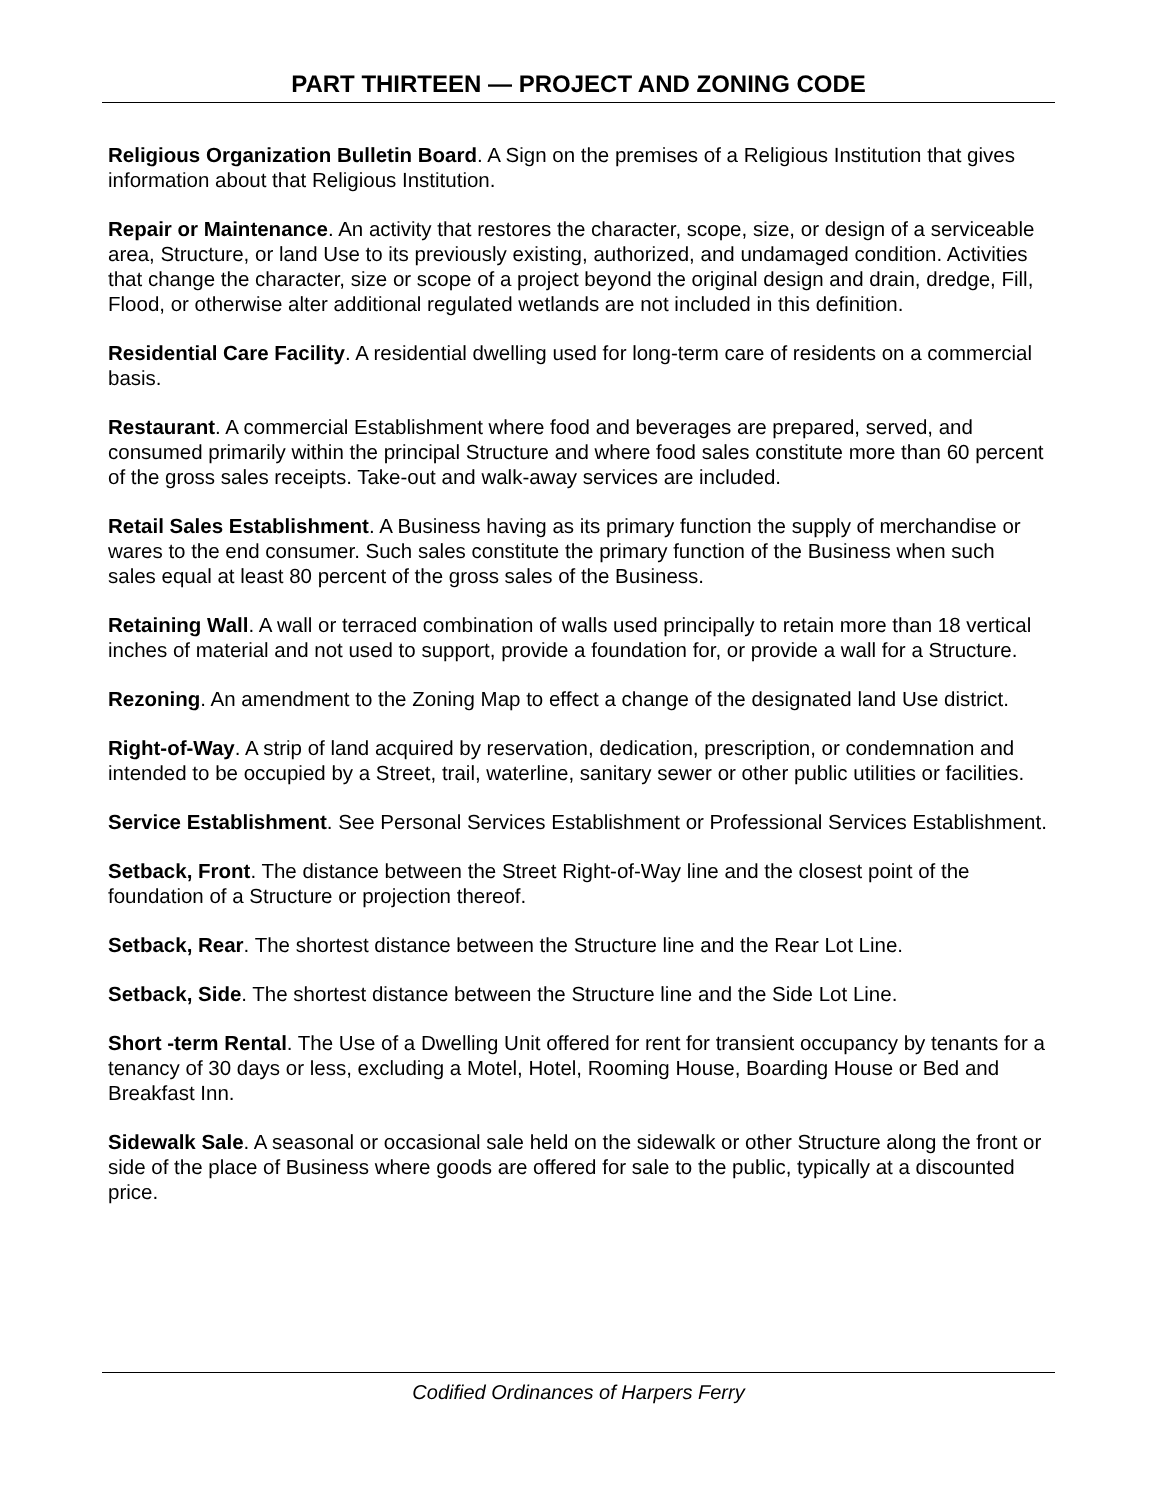PART THIRTEEN — PROJECT AND ZONING CODE
Religious Organization Bulletin Board. A Sign on the premises of a Religious Institution that gives information about that Religious Institution.
Repair or Maintenance. An activity that restores the character, scope, size, or design of a serviceable area, Structure, or land Use to its previously existing, authorized, and undamaged condition. Activities that change the character, size or scope of a project beyond the original design and drain, dredge, Fill, Flood, or otherwise alter additional regulated wetlands are not included in this definition.
Residential Care Facility. A residential dwelling used for long-term care of residents on a commercial basis.
Restaurant. A commercial Establishment where food and beverages are prepared, served, and consumed primarily within the principal Structure and where food sales constitute more than 60 percent of the gross sales receipts. Take-out and walk-away services are included.
Retail Sales Establishment. A Business having as its primary function the supply of merchandise or wares to the end consumer. Such sales constitute the primary function of the Business when such sales equal at least 80 percent of the gross sales of the Business.
Retaining Wall. A wall or terraced combination of walls used principally to retain more than 18 vertical inches of material and not used to support, provide a foundation for, or provide a wall for a Structure.
Rezoning. An amendment to the Zoning Map to effect a change of the designated land Use district.
Right-of-Way. A strip of land acquired by reservation, dedication, prescription, or condemnation and intended to be occupied by a Street, trail, waterline, sanitary sewer or other public utilities or facilities.
Service Establishment. See Personal Services Establishment or Professional Services Establishment.
Setback, Front. The distance between the Street Right-of-Way line and the closest point of the foundation of a Structure or projection thereof.
Setback, Rear. The shortest distance between the Structure line and the Rear Lot Line.
Setback, Side. The shortest distance between the Structure line and the Side Lot Line.
Short -term Rental. The Use of a Dwelling Unit offered for rent for transient occupancy by tenants for a tenancy of 30 days or less, excluding a Motel, Hotel, Rooming House, Boarding House or Bed and Breakfast Inn.
Sidewalk Sale. A seasonal or occasional sale held on the sidewalk or other Structure along the front or side of the place of Business where goods are offered for sale to the public, typically at a discounted price.
Codified Ordinances of Harpers Ferry